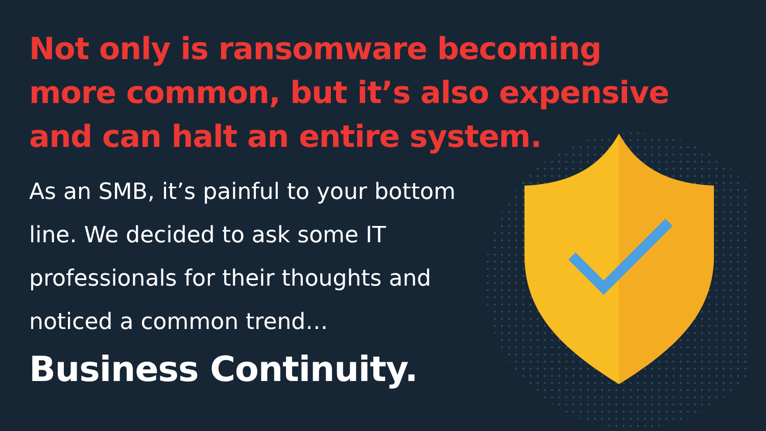Not only is ransomware becoming more common, but it’s also expensive and can halt an entire system.
As an SMB, it’s painful to your bottom line. We decided to ask some IT professionals for their thoughts and noticed a common trend…
Business Continuity.